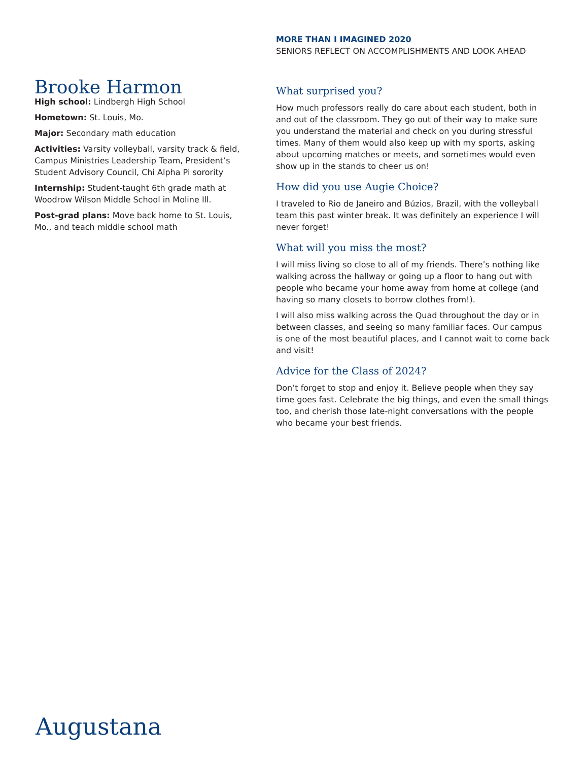MORE THAN I IMAGINED 2020
SENIORS REFLECT ON ACCOMPLISHMENTS AND LOOK AHEAD
Brooke Harmon
High school: Lindbergh High School
Hometown: St. Louis, Mo.
Major: Secondary math education
Activities: Varsity volleyball, varsity track & field, Campus Ministries Leadership Team, President’s Student Advisory Council, Chi Alpha Pi sorority
Internship: Student-taught 6th grade math at Woodrow Wilson Middle School in Moline Ill.
Post-grad plans: Move back home to St. Louis, Mo., and teach middle school math
What surprised you?
How much professors really do care about each student, both in and out of the classroom. They go out of their way to make sure you understand the material and check on you during stressful times. Many of them would also keep up with my sports, asking about upcoming matches or meets, and sometimes would even show up in the stands to cheer us on!
How did you use Augie Choice?
I traveled to Rio de Janeiro and Búzios, Brazil, with the volleyball team this past winter break. It was definitely an experience I will never forget!
What will you miss the most?
I will miss living so close to all of my friends. There’s nothing like walking across the hallway or going up a floor to hang out with people who became your home away from home at college (and having so many closets to borrow clothes from!).
I will also miss walking across the Quad throughout the day or in between classes, and seeing so many familiar faces. Our campus is one of the most beautiful places, and I cannot wait to come back and visit!
Advice for the Class of 2024?
Don’t forget to stop and enjoy it. Believe people when they say time goes fast. Celebrate the big things, and even the small things too, and cherish those late-night conversations with the people who became your best friends.
Augustana